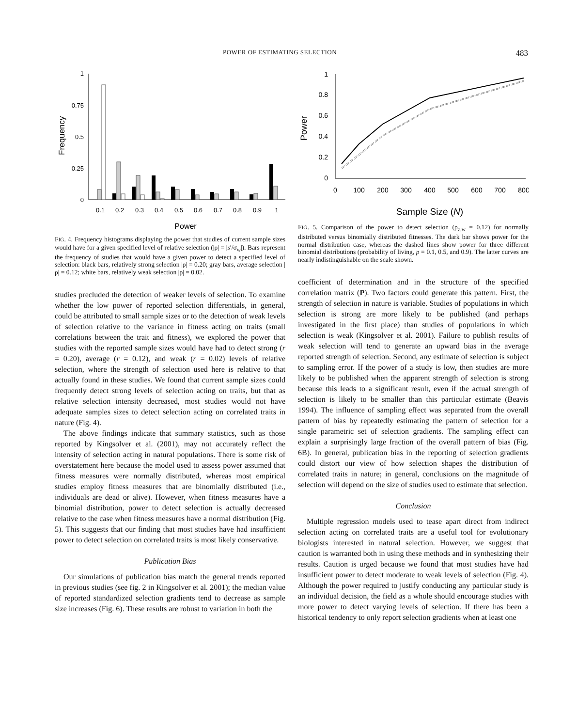POWER OF ESTIMATING SELECTION 483
Frequency
1
0.75
0.5
0.25
0
0.1
0.2
0.3
0.4
0.5
0.6
0.7
0.8
0.9
1
Power
FIG. 4. Frequency histograms displaying the power that studies of current sample sizes would have for a given specified level of relative selection (|ρ| = |s′/σ<sub>w</sub>|). Bars represent the frequency of studies that would have a given power to detect a specified level of selection: black bars, relatively strong selection |ρ| = 0.20; gray bars, average selection |ρ| = 0.12; white bars, relatively weak selection |ρ| = 0.02.
studies precluded the detection of weaker levels of selection. To examine whether the low power of reported selection differentials, in general, could be attributed to small sample sizes or to the detection of weak levels of selection relative to the variance in fitness acting on traits (small correlations between the trait and fitness), we explored the power that studies with the reported sample sizes would have had to detect strong (r = 0.20), average (r = 0.12), and weak (r = 0.02) levels of relative selection, where the strength of selection used here is relative to that actually found in these studies. We found that current sample sizes could frequently detect strong levels of selection acting on traits, but that as relative selection intensity decreased, most studies would not have adequate samples sizes to detect selection acting on correlated traits in nature (Fig. 4).
The above findings indicate that summary statistics, such as those reported by Kingsolver et al. (2001), may not accurately reflect the intensity of selection acting in natural populations. There is some risk of overstatement here because the model used to assess power assumed that fitness measures were normally distributed, whereas most empirical studies employ fitness measures that are binomially distributed (i.e., individuals are dead or alive). However, when fitness measures have a binomial distribution, power to detect selection is actually decreased relative to the case when fitness measures have a normal distribution (Fig. 5). This suggests that our finding that most studies have had insufficient power to detect selection on correlated traits is most likely conservative.
Publication Bias
Our simulations of publication bias match the general trends reported in previous studies (see fig. 2 in Kingsolver et al. 2001); the median value of reported standardized selection gradients tend to decrease as sample size increases (Fig. 6). These results are robust to variation in both the
Power
1
0.8
0.6
0.4
0.2
0
0
100
200
300
400
500
600
700
800
Sample Size (N)
FIG. 5. Comparison of the power to detect selection (ρ<sub>z,w</sub> = 0.12) for normally distributed versus binomially distributed fitnesses. The dark bar shows power for the normal distribution case, whereas the dashed lines show power for three different binomial distributions (probability of living, p = 0.1, 0.5, and 0.9). The latter curves are nearly indistinguishable on the scale shown.
coefficient of determination and in the structure of the specified correlation matrix (P). Two factors could generate this pattern. First, the strength of selection in nature is variable. Studies of populations in which selection is strong are more likely to be published (and perhaps investigated in the first place) than studies of populations in which selection is weak (Kingsolver et al. 2001). Failure to publish results of weak selection will tend to generate an upward bias in the average reported strength of selection. Second, any estimate of selection is subject to sampling error. If the power of a study is low, then studies are more likely to be published when the apparent strength of selection is strong because this leads to a significant result, even if the actual strength of selection is likely to be smaller than this particular estimate (Beavis 1994). The influence of sampling effect was separated from the overall pattern of bias by repeatedly estimating the pattern of selection for a single parametric set of selection gradients. The sampling effect can explain a surprisingly large fraction of the overall pattern of bias (Fig. 6B). In general, publication bias in the reporting of selection gradients could distort our view of how selection shapes the distribution of correlated traits in nature; in general, conclusions on the magnitude of selection will depend on the size of studies used to estimate that selection.
Conclusion
Multiple regression models used to tease apart direct from indirect selection acting on correlated traits are a useful tool for evolutionary biologists interested in natural selection. However, we suggest that caution is warranted both in using these methods and in synthesizing their results. Caution is urged because we found that most studies have had insufficient power to detect moderate to weak levels of selection (Fig. 4). Although the power required to justify conducting any particular study is an individual decision, the field as a whole should encourage studies with more power to detect varying levels of selection. If there has been a historical tendency to only report selection gradients when at least one